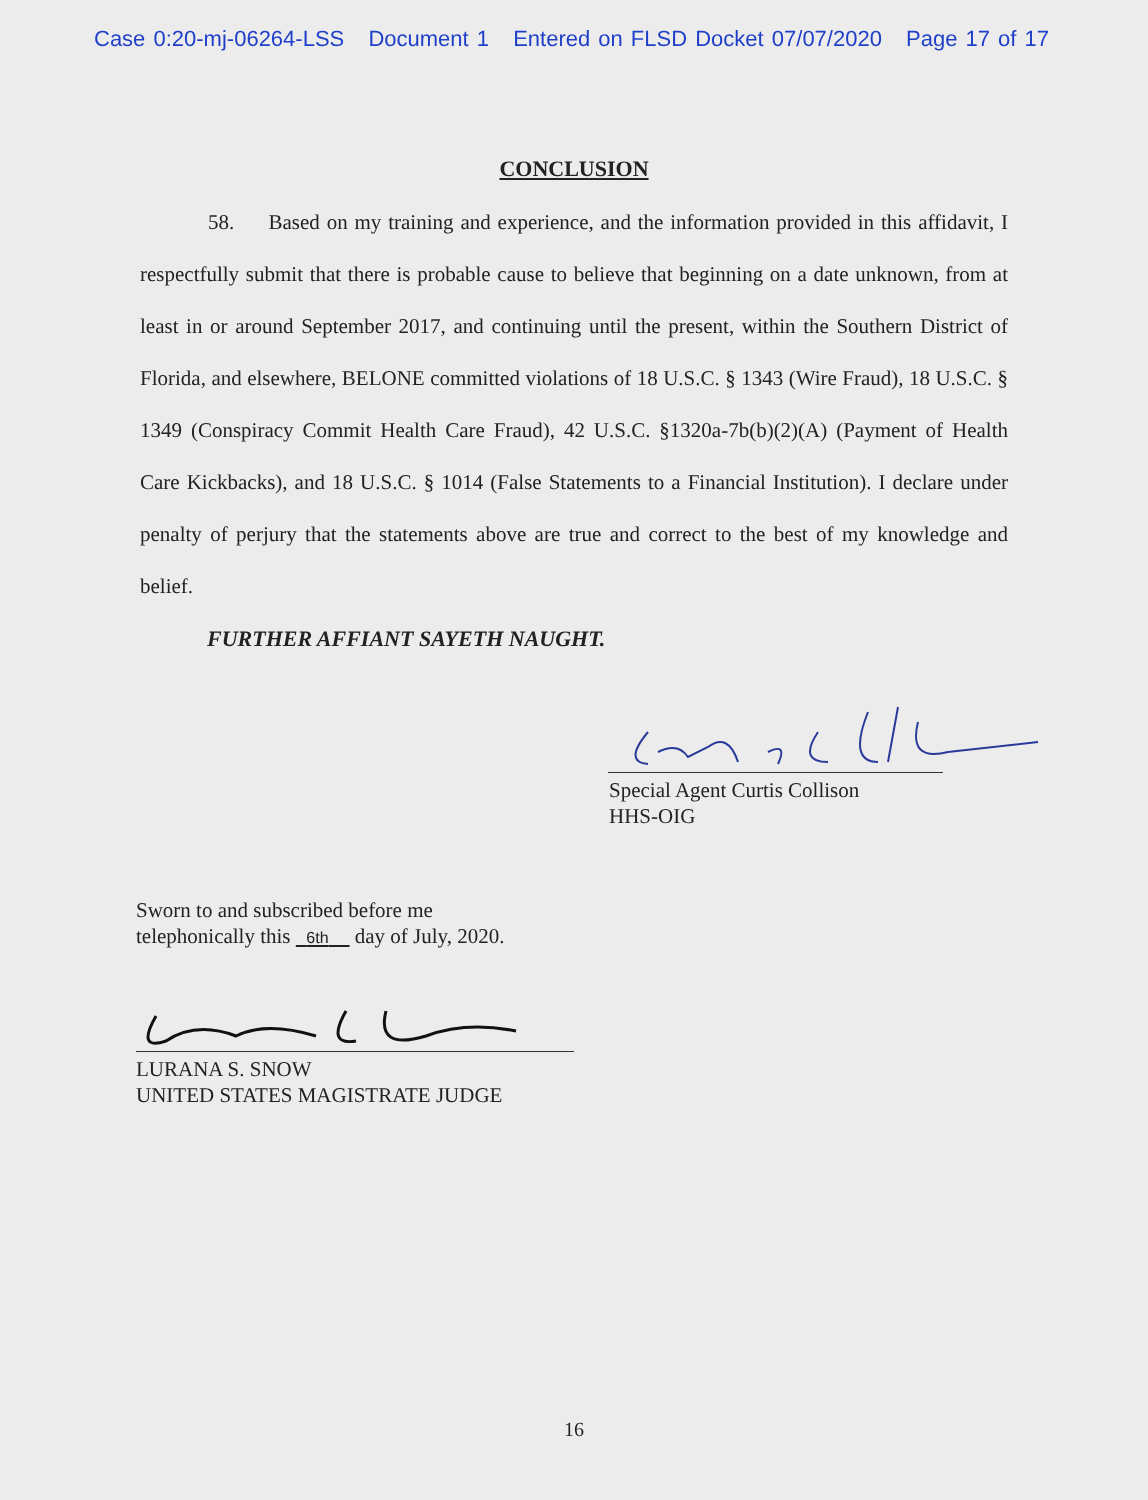Case 0:20-mj-06264-LSS Document 1 Entered on FLSD Docket 07/07/2020 Page 17 of 17
CONCLUSION
58. Based on my training and experience, and the information provided in this affidavit, I respectfully submit that there is probable cause to believe that beginning on a date unknown, from at least in or around September 2017, and continuing until the present, within the Southern District of Florida, and elsewhere, BELONE committed violations of 18 U.S.C. § 1343 (Wire Fraud), 18 U.S.C. § 1349 (Conspiracy Commit Health Care Fraud), 42 U.S.C. §1320a-7b(b)(2)(A) (Payment of Health Care Kickbacks), and 18 U.S.C. § 1014 (False Statements to a Financial Institution). I declare under penalty of perjury that the statements above are true and correct to the best of my knowledge and belief.
FURTHER AFFIANT SAYETH NAUGHT.
Special Agent Curtis Collison
HHS-OIG
Sworn to and subscribed before me
telephonically this 6th day of July, 2020.
LURANA S. SNOW
UNITED STATES MAGISTRATE JUDGE
16